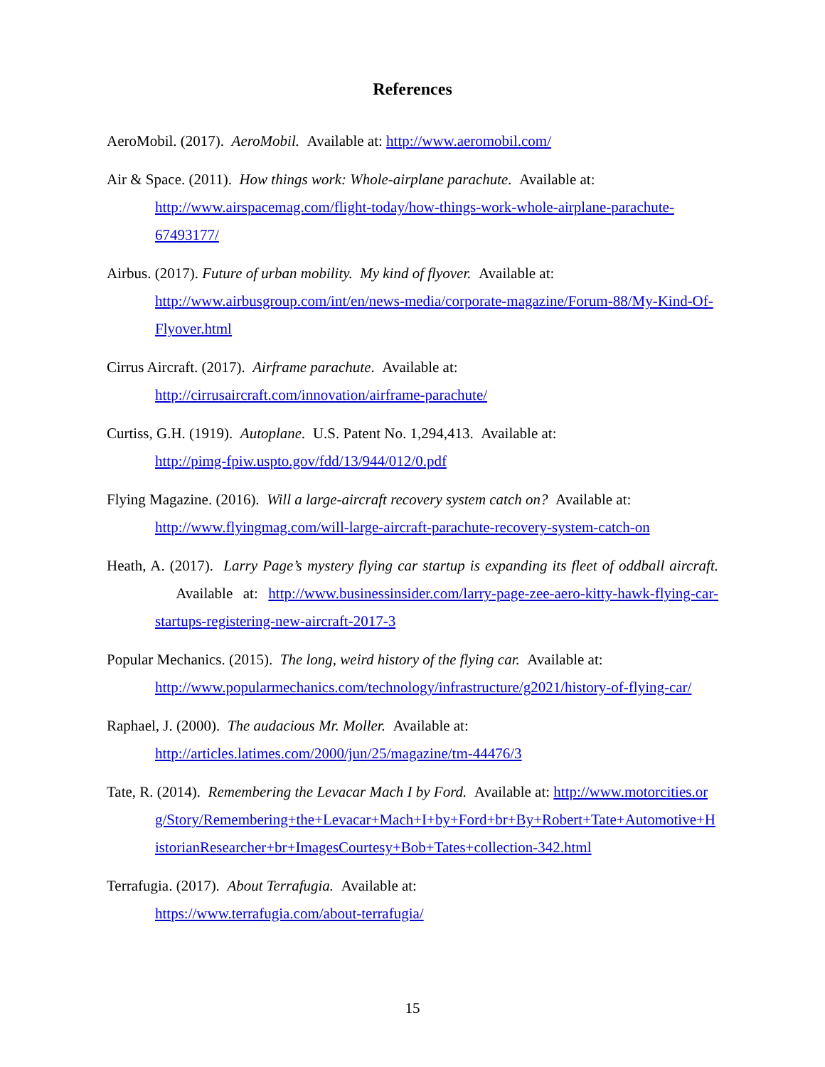References
AeroMobil. (2017). AeroMobil. Available at: http://www.aeromobil.com/
Air & Space. (2011). How things work: Whole-airplane parachute. Available at: http://www.airspacemag.com/flight-today/how-things-work-whole-airplane-parachute-67493177/
Airbus. (2017). Future of urban mobility. My kind of flyover. Available at: http://www.airbusgroup.com/int/en/news-media/corporate-magazine/Forum-88/My-Kind-Of-Flyover.html
Cirrus Aircraft. (2017). Airframe parachute. Available at:
http://cirrusaircraft.com/innovation/airframe-parachute/
Curtiss, G.H. (1919). Autoplane. U.S. Patent No. 1,294,413. Available at:
http://pimg-fpiw.uspto.gov/fdd/13/944/012/0.pdf
Flying Magazine. (2016). Will a large-aircraft recovery system catch on? Available at: http://www.flyingmag.com/will-large-aircraft-parachute-recovery-system-catch-on
Heath, A. (2017). Larry Page’s mystery flying car startup is expanding its fleet of oddball aircraft. Available at: http://www.businessinsider.com/larry-page-zee-aero-kitty-hawk-flying-car-startups-registering-new-aircraft-2017-3
Popular Mechanics. (2015). The long, weird history of the flying car. Available at: http://www.popularmechanics.com/technology/infrastructure/g2021/history-of-flying-car/
Raphael, J. (2000). The audacious Mr. Moller. Available at:
http://articles.latimes.com/2000/jun/25/magazine/tm-44476/3
Tate, R. (2014). Remembering the Levacar Mach I by Ford. Available at: http://www.motorcities.org/Story/Remembering+the+Levacar+Mach+I+by+Ford+br+By+Robert+Tate+Automotive+HistorianResearcher+br+ImagesCourtesy+Bob+Tates+collection-342.html
Terrafugia. (2017). About Terrafugia. Available at:
https://www.terrafugia.com/about-terrafugia/
15